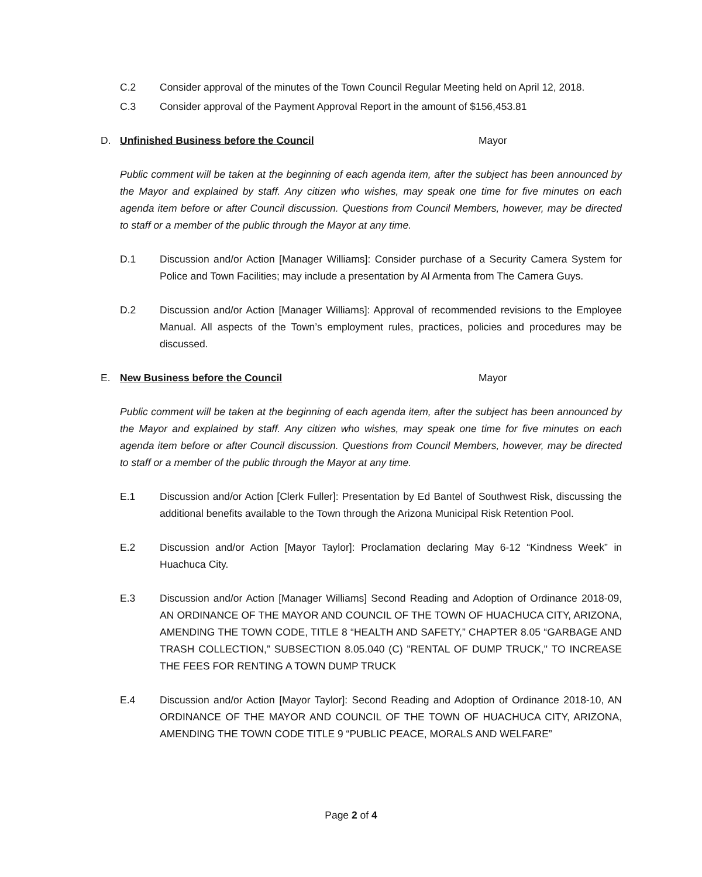C.2 Consider approval of the minutes of the Town Council Regular Meeting held on April 12, 2018.
C.3 Consider approval of the Payment Approval Report in the amount of $156,453.81
D. Unfinished Business before the Council Mayor
Public comment will be taken at the beginning of each agenda item, after the subject has been announced by the Mayor and explained by staff. Any citizen who wishes, may speak one time for five minutes on each agenda item before or after Council discussion. Questions from Council Members, however, may be directed to staff or a member of the public through the Mayor at any time.
D.1 Discussion and/or Action [Manager Williams]: Consider purchase of a Security Camera System for Police and Town Facilities; may include a presentation by Al Armenta from The Camera Guys.
D.2 Discussion and/or Action [Manager Williams]: Approval of recommended revisions to the Employee Manual. All aspects of the Town’s employment rules, practices, policies and procedures may be discussed.
E. New Business before the Council Mayor
Public comment will be taken at the beginning of each agenda item, after the subject has been announced by the Mayor and explained by staff. Any citizen who wishes, may speak one time for five minutes on each agenda item before or after Council discussion. Questions from Council Members, however, may be directed to staff or a member of the public through the Mayor at any time.
E.1 Discussion and/or Action [Clerk Fuller]: Presentation by Ed Bantel of Southwest Risk, discussing the additional benefits available to the Town through the Arizona Municipal Risk Retention Pool.
E.2 Discussion and/or Action [Mayor Taylor]: Proclamation declaring May 6-12 “Kindness Week” in Huachuca City.
E.3 Discussion and/or Action [Manager Williams] Second Reading and Adoption of Ordinance 2018-09, AN ORDINANCE OF THE MAYOR AND COUNCIL OF THE TOWN OF HUACHUCA CITY, ARIZONA, AMENDING THE TOWN CODE, TITLE 8 “HEALTH AND SAFETY,” CHAPTER 8.05 “GARBAGE AND TRASH COLLECTION,” SUBSECTION 8.05.040 (C) "RENTAL OF DUMP TRUCK," TO INCREASE THE FEES FOR RENTING A TOWN DUMP TRUCK
E.4 Discussion and/or Action [Mayor Taylor]: Second Reading and Adoption of Ordinance 2018-10, AN ORDINANCE OF THE MAYOR AND COUNCIL OF THE TOWN OF HUACHUCA CITY, ARIZONA, AMENDING THE TOWN CODE TITLE 9 “PUBLIC PEACE, MORALS AND WELFARE”
Page 2 of 4